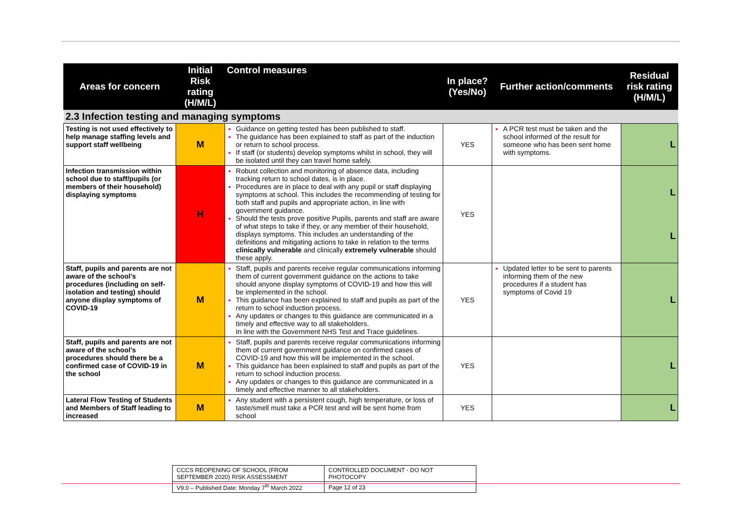| Areas for concern | Initial Risk rating (H/M/L) | Control measures | In place? (Yes/No) | Further action/comments | Residual risk rating (H/M/L) |
| --- | --- | --- | --- | --- | --- |
| 2.3 Infection testing and managing symptoms | | | | | |
| Testing is not used effectively to help manage staffing levels and support staff wellbeing | M | Guidance on getting tested has been published to staff. The guidance has been explained to staff as part of the induction or return to school process. If staff (or students) develop symptoms whilst in school, they will be isolated until they can travel home safely. | YES | A PCR test must be taken and the school informed of the result for someone who has been sent home with symptoms. | L |
| Infection transmission within school due to staff/pupils (or members of their household) displaying symptoms | H | Robust collection and monitoring of absence data, including tracking return to school dates, is in place. Procedures are in place to deal with any pupil or staff displaying symptoms at school. This includes the recommending of testing for both staff and pupils and appropriate action, in line with government guidance. Should the tests prove positive Pupils, parents and staff are aware of what steps to take if they, or any member of their household, displays symptoms. This includes an understanding of the definitions and mitigating actions to take in relation to the terms clinically vulnerable and clinically extremely vulnerable should these apply. | YES | | L L |
| Staff, pupils and parents are not aware of the school’s procedures (including on self-isolation and testing) should anyone display symptoms of COVID-19 | M | Staff, pupils and parents receive regular communications informing them of current government guidance on the actions to take should anyone display symptoms of COVID-19 and how this will be implemented in the school. This guidance has been explained to staff and pupils as part of the return to school induction process. Any updates or changes to this guidance are communicated in a timely and effective way to all stakeholders. In line with the Government NHS Test and Trace guidelines. | YES | Updated letter to be sent to parents informing them of the new procedures if a student has symptoms of Covid 19 | L |
| Staff, pupils and parents are not aware of the school’s procedures should there be a confirmed case of COVID-19 in the school | M | Staff, pupils and parents receive regular communications informing them of current government guidance on confirmed cases of COVID-19 and how this will be implemented in the school. This guidance has been explained to staff and pupils as part of the return to school induction process. Any updates or changes to this guidance are communicated in a timely and effective manner to all stakeholders. | YES | | L |
| Lateral Flow Testing of Students and Members of Staff leading to increased | M | Any student with a persistent cough, high temperature, or loss of taste/smell must take a PCR test and will be sent home from school | YES | | L |
| CCCS REOPENING OF SCHOOL (FROM SEPTEMBER 2020) RISK ASSESSMENT | CONTROLLED DOCUMENT - DO NOT PHOTOCOPY |
| V9.0 – Published Date: Monday 7<sup>th</sup> March 2022 | Page 12 of 23 |